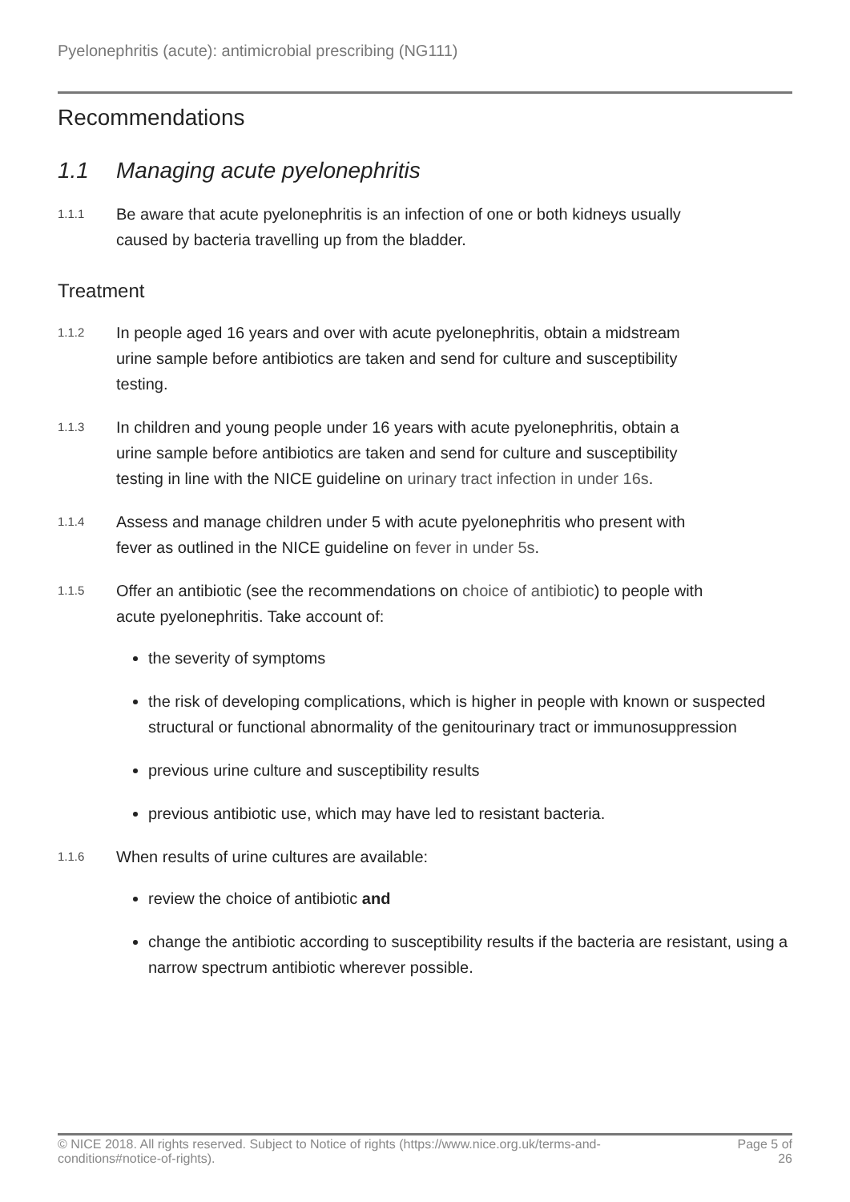Pyelonephritis (acute): antimicrobial prescribing (NG111)
Recommendations
1.1 Managing acute pyelonephritis
1.1.1
Be aware that acute pyelonephritis is an infection of one or both kidneys usually caused by bacteria travelling up from the bladder.
Treatment
1.1.2
In people aged 16 years and over with acute pyelonephritis, obtain a midstream urine sample before antibiotics are taken and send for culture and susceptibility testing.
1.1.3
In children and young people under 16 years with acute pyelonephritis, obtain a urine sample before antibiotics are taken and send for culture and susceptibility testing in line with the NICE guideline on urinary tract infection in under 16s.
1.1.4
Assess and manage children under 5 with acute pyelonephritis who present with fever as outlined in the NICE guideline on fever in under 5s.
1.1.5
Offer an antibiotic (see the recommendations on choice of antibiotic) to people with acute pyelonephritis. Take account of:
the severity of symptoms
the risk of developing complications, which is higher in people with known or suspected structural or functional abnormality of the genitourinary tract or immunosuppression
previous urine culture and susceptibility results
previous antibiotic use, which may have led to resistant bacteria.
1.1.6
When results of urine cultures are available:
review the choice of antibiotic and
change the antibiotic according to susceptibility results if the bacteria are resistant, using a narrow spectrum antibiotic wherever possible.
© NICE 2018. All rights reserved. Subject to Notice of rights (https://www.nice.org.uk/terms-and-
conditions#notice-of-rights).
Page 5 of
26